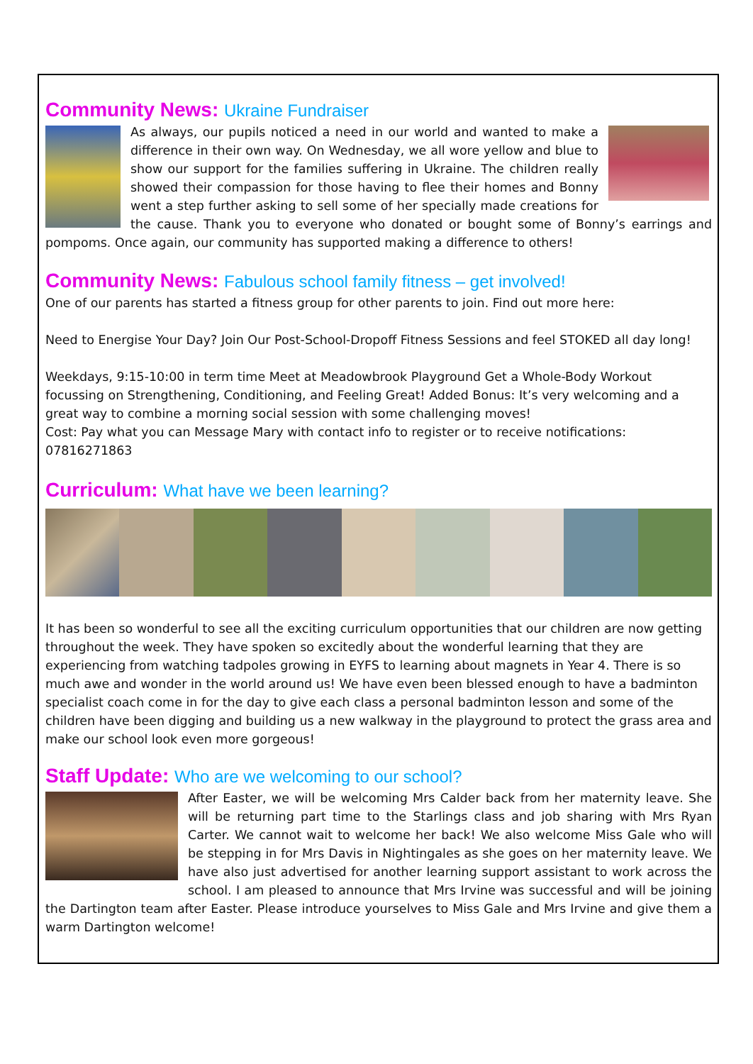Community News: Ukraine Fundraiser
As always, our pupils noticed a need in our world and wanted to make a difference in their own way. On Wednesday, we all wore yellow and blue to show our support for the families suffering in Ukraine. The children really showed their compassion for those having to flee their homes and Bonny went a step further asking to sell some of her specially made creations for the cause. Thank you to everyone who donated or bought some of Bonny’s earrings and pompoms. Once again, our community has supported making a difference to others!
Community News: Fabulous school family fitness – get involved!
One of our parents has started a fitness group for other parents to join. Find out more here:
Need to Energise Your Day? Join Our Post-School-Dropoff Fitness Sessions and feel STOKED all day long!
Weekdays, 9:15-10:00 in term time Meet at Meadowbrook Playground Get a Whole-Body Workout focussing on Strengthening, Conditioning, and Feeling Great! Added Bonus: It’s very welcoming and a great way to combine a morning social session with some challenging moves!
Cost: Pay what you can Message Mary with contact info to register or to receive notifications: 07816271863
Curriculum: What have we been learning?
It has been so wonderful to see all the exciting curriculum opportunities that our children are now getting throughout the week. They have spoken so excitedly about the wonderful learning that they are experiencing from watching tadpoles growing in EYFS to learning about magnets in Year 4. There is so much awe and wonder in the world around us! We have even been blessed enough to have a badminton specialist coach come in for the day to give each class a personal badminton lesson and some of the children have been digging and building us a new walkway in the playground to protect the grass area and make our school look even more gorgeous!
Staff Update: Who are we welcoming to our school?
After Easter, we will be welcoming Mrs Calder back from her maternity leave. She will be returning part time to the Starlings class and job sharing with Mrs Ryan Carter. We cannot wait to welcome her back! We also welcome Miss Gale who will be stepping in for Mrs Davis in Nightingales as she goes on her maternity leave. We have also just advertised for another learning support assistant to work across the school. I am pleased to announce that Mrs Irvine was successful and will be joining the Dartington team after Easter. Please introduce yourselves to Miss Gale and Mrs Irvine and give them a warm Dartington welcome!